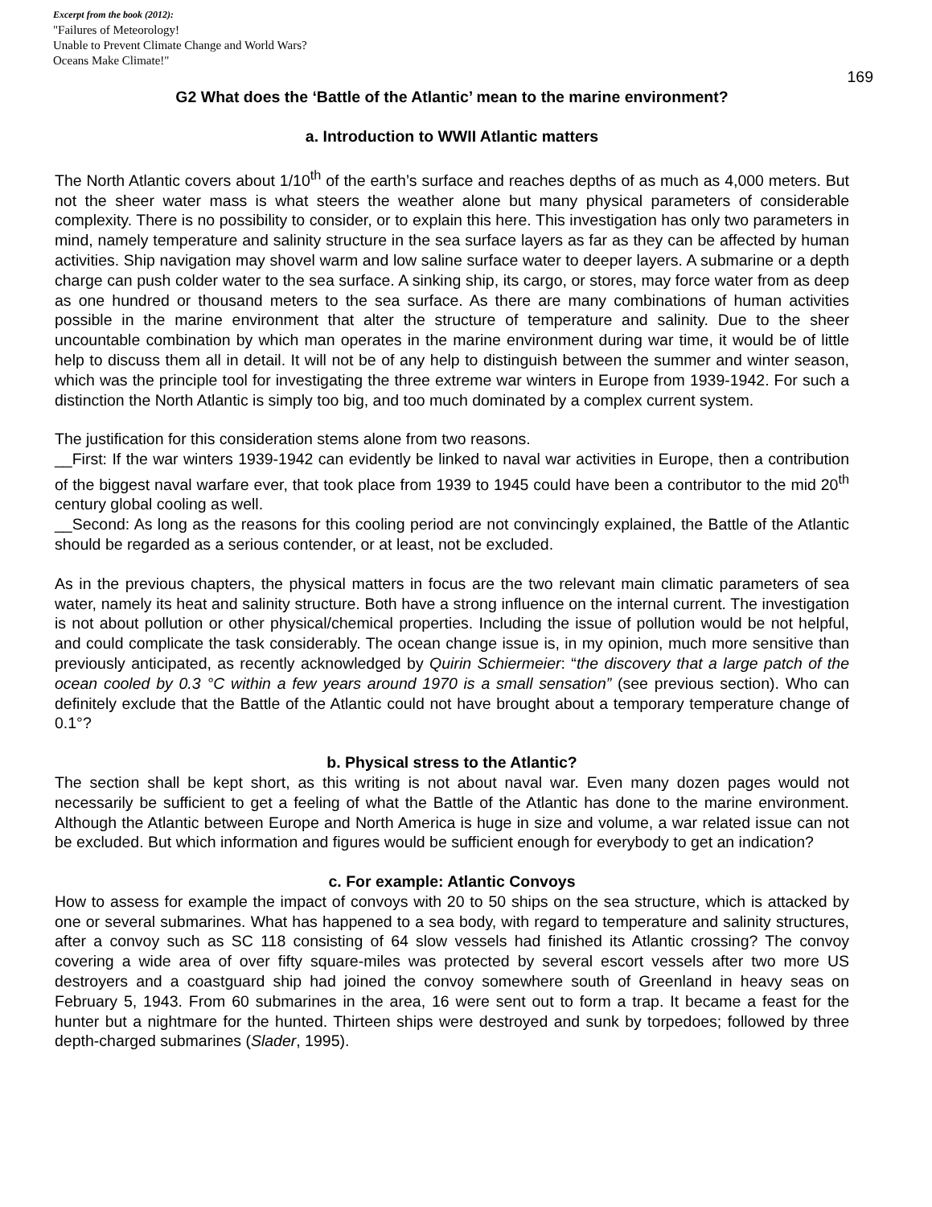Excerpt from the book (2012):
"Failures of Meteorology!
Unable to Prevent Climate Change and World Wars?
Oceans Make Climate!"
169
G2 What does the ‘Battle of the Atlantic’ mean to the marine environment?
a. Introduction to WWII Atlantic matters
The North Atlantic covers about 1/10<sup>th</sup> of the earth’s surface and reaches depths of as much as 4,000 meters. But not the sheer water mass is what steers the weather alone but many physical parameters of considerable complexity. There is no possibility to consider, or to explain this here. This investigation has only two parameters in mind, namely temperature and salinity structure in the sea surface layers as far as they can be affected by human activities. Ship navigation may shovel warm and low saline surface water to deeper layers. A submarine or a depth charge can push colder water to the sea surface. A sinking ship, its cargo, or stores, may force water from as deep as one hundred or thousand meters to the sea surface. As there are many combinations of human activities possible in the marine environment that alter the structure of temperature and salinity. Due to the sheer uncountable combination by which man operates in the marine environment during war time, it would be of little help to discuss them all in detail. It will not be of any help to distinguish between the summer and winter season, which was the principle tool for investigating the three extreme war winters in Europe from 1939-1942. For such a distinction the North Atlantic is simply too big, and too much dominated by a complex current system.
The justification for this consideration stems alone from two reasons.
__First: If the war winters 1939-1942 can evidently be linked to naval war activities in Europe, then a contribution of the biggest naval warfare ever, that took place from 1939 to 1945 could have been a contributor to the mid 20<sup>th</sup> century global cooling as well.
__Second: As long as the reasons for this cooling period are not convincingly explained, the Battle of the Atlantic should be regarded as a serious contender, or at least, not be excluded.
As in the previous chapters, the physical matters in focus are the two relevant main climatic parameters of sea water, namely its heat and salinity structure. Both have a strong influence on the internal current. The investigation is not about pollution or other physical/chemical properties. Including the issue of pollution would be not helpful, and could complicate the task considerably. The ocean change issue is, in my opinion, much more sensitive than previously anticipated, as recently acknowledged by Quirin Schiermeier: “the discovery that a large patch of the ocean cooled by 0.3 °C within a few years around 1970 is a small sensation” (see previous section). Who can definitely exclude that the Battle of the Atlantic could not have brought about a temporary temperature change of 0.1°?
b. Physical stress to the Atlantic?
The section shall be kept short, as this writing is not about naval war. Even many dozen pages would not necessarily be sufficient to get a feeling of what the Battle of the Atlantic has done to the marine environment. Although the Atlantic between Europe and North America is huge in size and volume, a war related issue can not be excluded. But which information and figures would be sufficient enough for everybody to get an indication?
c. For example: Atlantic Convoys
How to assess for example the impact of convoys with 20 to 50 ships on the sea structure, which is attacked by one or several submarines. What has happened to a sea body, with regard to temperature and salinity structures, after a convoy such as SC 118 consisting of 64 slow vessels had finished its Atlantic crossing? The convoy covering a wide area of over fifty square-miles was protected by several escort vessels after two more US destroyers and a coastguard ship had joined the convoy somewhere south of Greenland in heavy seas on February 5, 1943. From 60 submarines in the area, 16 were sent out to form a trap. It became a feast for the hunter but a nightmare for the hunted. Thirteen ships were destroyed and sunk by torpedoes; followed by three depth-charged submarines (Slader, 1995).